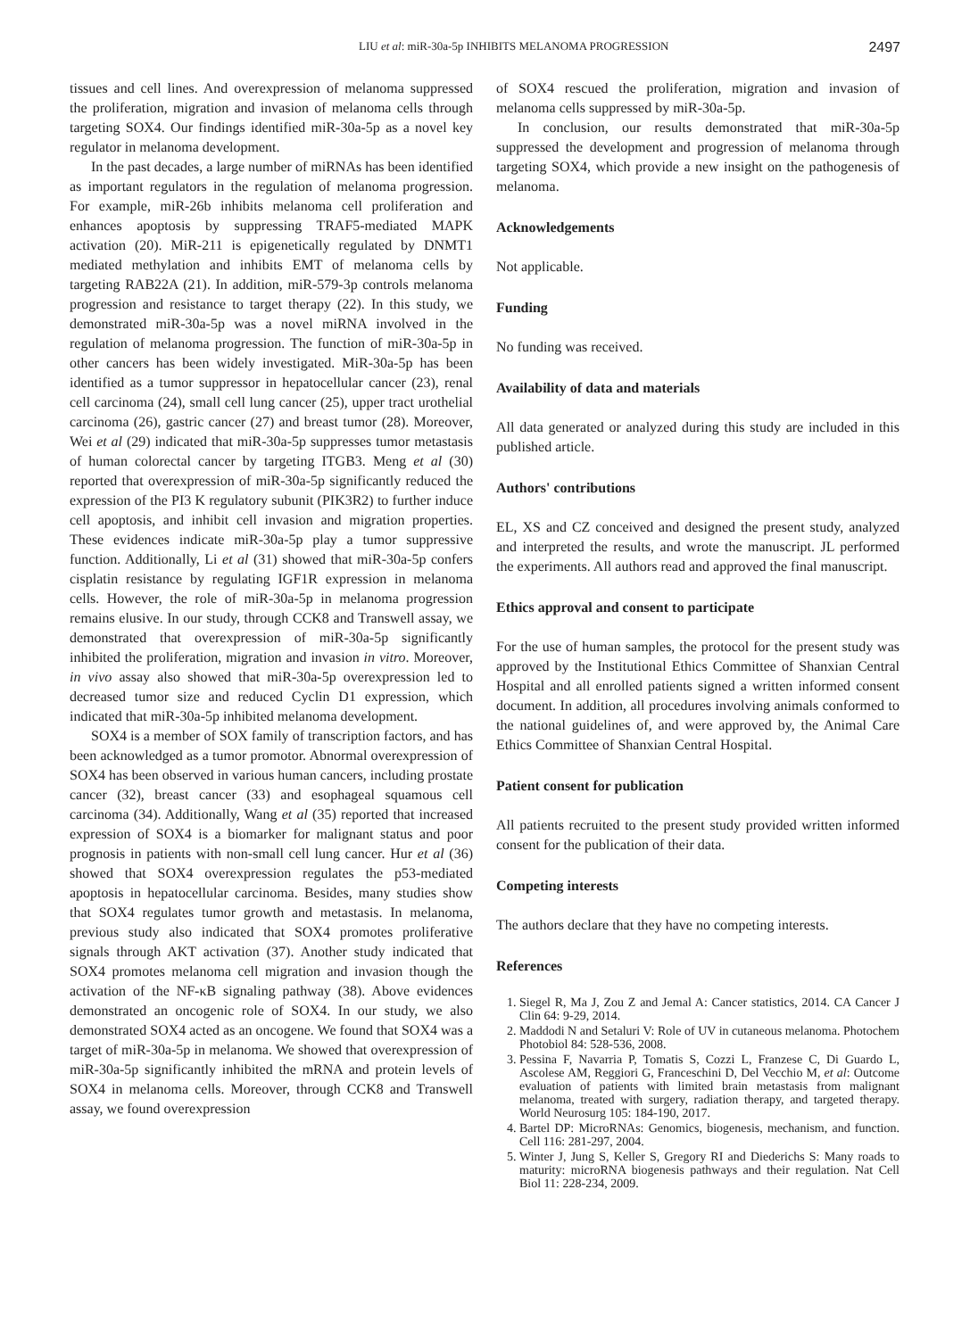LIU et al: miR-30a-5p INHIBITS MELANOMA PROGRESSION 2497
tissues and cell lines. And overexpression of melanoma suppressed the proliferation, migration and invasion of melanoma cells through targeting SOX4. Our findings identified miR-30a-5p as a novel key regulator in melanoma development.
In the past decades, a large number of miRNAs has been identified as important regulators in the regulation of melanoma progression. For example, miR-26b inhibits melanoma cell proliferation and enhances apoptosis by suppressing TRAF5-mediated MAPK activation (20). MiR-211 is epigenetically regulated by DNMT1 mediated methylation and inhibits EMT of melanoma cells by targeting RAB22A (21). In addition, miR-579-3p controls melanoma progression and resistance to target therapy (22). In this study, we demonstrated miR-30a-5p was a novel miRNA involved in the regulation of melanoma progression. The function of miR-30a-5p in other cancers has been widely investigated. MiR-30a-5p has been identified as a tumor suppressor in hepatocellular cancer (23), renal cell carcinoma (24), small cell lung cancer (25), upper tract urothelial carcinoma (26), gastric cancer (27) and breast tumor (28). Moreover, Wei et al (29) indicated that miR-30a-5p suppresses tumor metastasis of human colorectal cancer by targeting ITGB3. Meng et al (30) reported that overexpression of miR-30a-5p significantly reduced the expression of the PI3 K regulatory subunit (PIK3R2) to further induce cell apoptosis, and inhibit cell invasion and migration properties. These evidences indicate miR-30a-5p play a tumor suppressive function. Additionally, Li et al (31) showed that miR-30a-5p confers cisplatin resistance by regulating IGF1R expression in melanoma cells. However, the role of miR-30a-5p in melanoma progression remains elusive. In our study, through CCK8 and Transwell assay, we demonstrated that overexpression of miR-30a-5p significantly inhibited the proliferation, migration and invasion in vitro. Moreover, in vivo assay also showed that miR-30a-5p overexpression led to decreased tumor size and reduced Cyclin D1 expression, which indicated that miR-30a-5p inhibited melanoma development.
SOX4 is a member of SOX family of transcription factors, and has been acknowledged as a tumor promotor. Abnormal overexpression of SOX4 has been observed in various human cancers, including prostate cancer (32), breast cancer (33) and esophageal squamous cell carcinoma (34). Additionally, Wang et al (35) reported that increased expression of SOX4 is a biomarker for malignant status and poor prognosis in patients with non-small cell lung cancer. Hur et al (36) showed that SOX4 overexpression regulates the p53-mediated apoptosis in hepatocellular carcinoma. Besides, many studies show that SOX4 regulates tumor growth and metastasis. In melanoma, previous study also indicated that SOX4 promotes proliferative signals through AKT activation (37). Another study indicated that SOX4 promotes melanoma cell migration and invasion though the activation of the NF-κB signaling pathway (38). Above evidences demonstrated an oncogenic role of SOX4. In our study, we also demonstrated SOX4 acted as an oncogene. We found that SOX4 was a target of miR-30a-5p in melanoma. We showed that overexpression of miR-30a-5p significantly inhibited the mRNA and protein levels of SOX4 in melanoma cells. Moreover, through CCK8 and Transwell assay, we found overexpression
of SOX4 rescued the proliferation, migration and invasion of melanoma cells suppressed by miR-30a-5p.
In conclusion, our results demonstrated that miR-30a-5p suppressed the development and progression of melanoma through targeting SOX4, which provide a new insight on the pathogenesis of melanoma.
Acknowledgements
Not applicable.
Funding
No funding was received.
Availability of data and materials
All data generated or analyzed during this study are included in this published article.
Authors' contributions
EL, XS and CZ conceived and designed the present study, analyzed and interpreted the results, and wrote the manuscript. JL performed the experiments. All authors read and approved the final manuscript.
Ethics approval and consent to participate
For the use of human samples, the protocol for the present study was approved by the Institutional Ethics Committee of Shanxian Central Hospital and all enrolled patients signed a written informed consent document. In addition, all procedures involving animals conformed to the national guidelines of, and were approved by, the Animal Care Ethics Committee of Shanxian Central Hospital.
Patient consent for publication
All patients recruited to the present study provided written informed consent for the publication of their data.
Competing interests
The authors declare that they have no competing interests.
References
1. Siegel R, Ma J, Zou Z and Jemal A: Cancer statistics, 2014. CA Cancer J Clin 64: 9-29, 2014.
2. Maddodi N and Setaluri V: Role of UV in cutaneous melanoma. Photochem Photobiol 84: 528-536, 2008.
3. Pessina F, Navarria P, Tomatis S, Cozzi L, Franzese C, Di Guardo L, Ascolese AM, Reggiori G, Franceschini D, Del Vecchio M, et al: Outcome evaluation of patients with limited brain metastasis from malignant melanoma, treated with surgery, radiation therapy, and targeted therapy. World Neurosurg 105: 184-190, 2017.
4. Bartel DP: MicroRNAs: Genomics, biogenesis, mechanism, and function. Cell 116: 281-297, 2004.
5. Winter J, Jung S, Keller S, Gregory RI and Diederichs S: Many roads to maturity: microRNA biogenesis pathways and their regulation. Nat Cell Biol 11: 228-234, 2009.